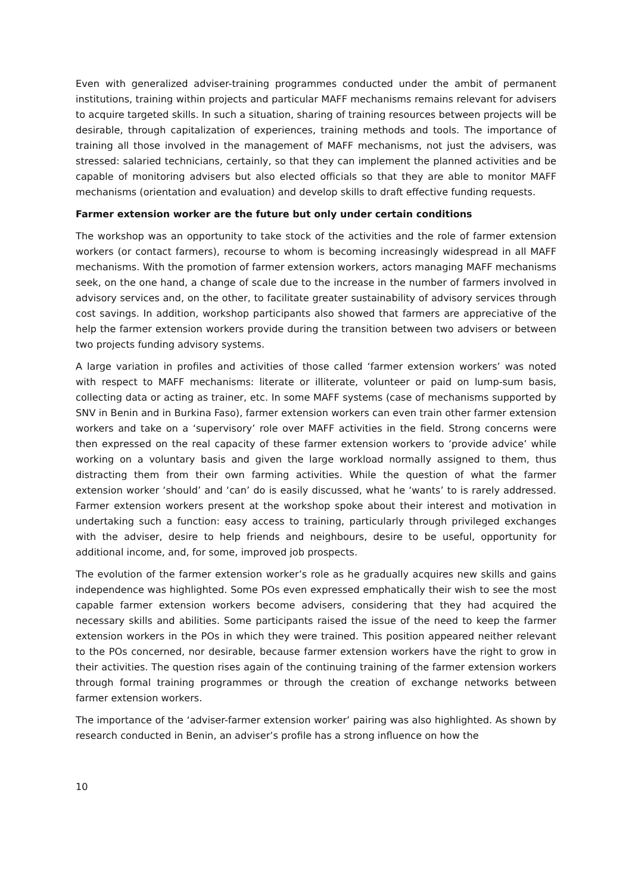Even with generalized adviser-training programmes conducted under the ambit of permanent institutions, training within projects and particular MAFF mechanisms remains relevant for advisers to acquire targeted skills. In such a situation, sharing of training resources between projects will be desirable, through capitalization of experiences, training methods and tools. The importance of training all those involved in the management of MAFF mechanisms, not just the advisers, was stressed: salaried technicians, certainly, so that they can implement the planned activities and be capable of monitoring advisers but also elected officials so that they are able to monitor MAFF mechanisms (orientation and evaluation) and develop skills to draft effective funding requests.
Farmer extension worker are the future but only under certain conditions
The workshop was an opportunity to take stock of the activities and the role of farmer extension workers (or contact farmers), recourse to whom is becoming increasingly widespread in all MAFF mechanisms. With the promotion of farmer extension workers, actors managing MAFF mechanisms seek, on the one hand, a change of scale due to the increase in the number of farmers involved in advisory services and, on the other, to facilitate greater sustainability of advisory services through cost savings. In addition, workshop participants also showed that farmers are appreciative of the help the farmer extension workers provide during the transition between two advisers or between two projects funding advisory systems.
A large variation in profiles and activities of those called ‘farmer extension workers’ was noted with respect to MAFF mechanisms: literate or illiterate, volunteer or paid on lump-sum basis, collecting data or acting as trainer, etc. In some MAFF systems (case of mechanisms supported by SNV in Benin and in Burkina Faso), farmer extension workers can even train other farmer extension workers and take on a ‘supervisory’ role over MAFF activities in the field. Strong concerns were then expressed on the real capacity of these farmer extension workers to ‘provide advice’ while working on a voluntary basis and given the large workload normally assigned to them, thus distracting them from their own farming activities. While the question of what the farmer extension worker ‘should’ and ‘can’ do is easily discussed, what he ‘wants’ to is rarely addressed. Farmer extension workers present at the workshop spoke about their interest and motivation in undertaking such a function: easy access to training, particularly through privileged exchanges with the adviser, desire to help friends and neighbours, desire to be useful, opportunity for additional income, and, for some, improved job prospects.
The evolution of the farmer extension worker’s role as he gradually acquires new skills and gains independence was highlighted. Some POs even expressed emphatically their wish to see the most capable farmer extension workers become advisers, considering that they had acquired the necessary skills and abilities. Some participants raised the issue of the need to keep the farmer extension workers in the POs in which they were trained. This position appeared neither relevant to the POs concerned, nor desirable, because farmer extension workers have the right to grow in their activities. The question rises again of the continuing training of the farmer extension workers through formal training programmes or through the creation of exchange networks between farmer extension workers.
The importance of the ‘adviser-farmer extension worker’ pairing was also highlighted. As shown by research conducted in Benin, an adviser’s profile has a strong influence on how the
10